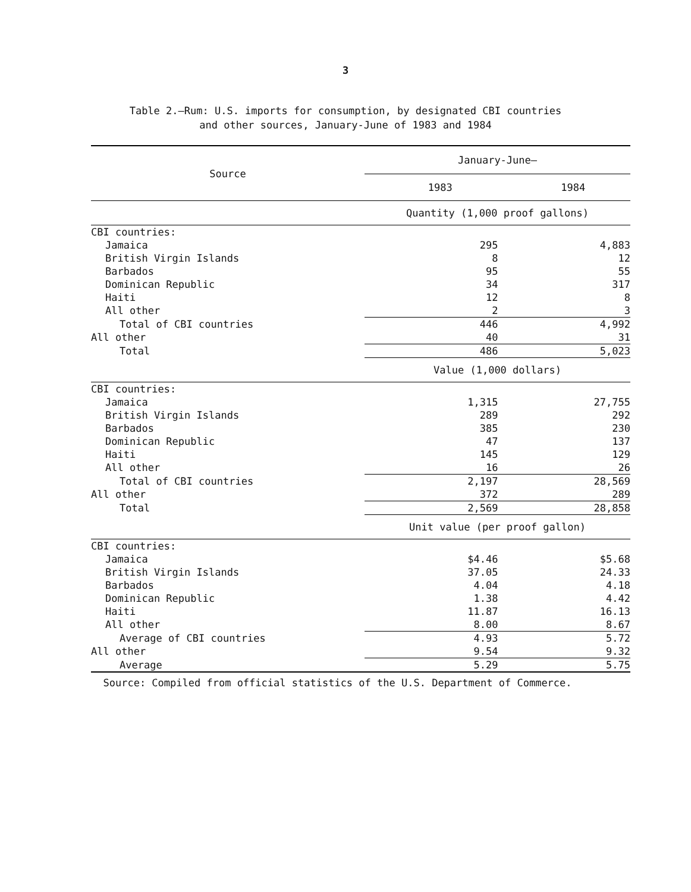3
Table 2.—Rum: U.S. imports for consumption, by designated CBI countries
and other sources, January-June of 1983 and 1984
| Source | January-June— | |
| --- | --- | --- |
| | 1983 | 1984 |
| | Quantity (1,000 proof gallons) | |
| CBI countries: | | |
| Jamaica | 295 | 4,883 |
| British Virgin Islands | 8 | 12 |
| Barbados | 95 | 55 |
| Dominican Republic | 34 | 317 |
| Haiti | 12 | 8 |
| All other | 2 | 3 |
| Total of CBI countries | 446 | 4,992 |
| All other | 40 | 31 |
| Total | 486 | 5,023 |
| | Value (1,000 dollars) | |
| CBI countries: | | |
| Jamaica | 1,315 | 27,755 |
| British Virgin Islands | 289 | 292 |
| Barbados | 385 | 230 |
| Dominican Republic | 47 | 137 |
| Haiti | 145 | 129 |
| All other | 16 | 26 |
| Total of CBI countries | 2,197 | 28,569 |
| All other | 372 | 289 |
| Total | 2,569 | 28,858 |
| | Unit value (per proof gallon) | |
| CBI countries: | | |
| Jamaica | $4.46 | $5.68 |
| British Virgin Islands | 37.05 | 24.33 |
| Barbados | 4.04 | 4.18 |
| Dominican Republic | 1.38 | 4.42 |
| Haiti | 11.87 | 16.13 |
| All other | 8.00 | 8.67 |
| Average of CBI countries | 4.93 | 5.72 |
| All other | 9.54 | 9.32 |
| Average | 5.29 | 5.75 |
Source: Compiled from official statistics of the U.S. Department of Commerce.